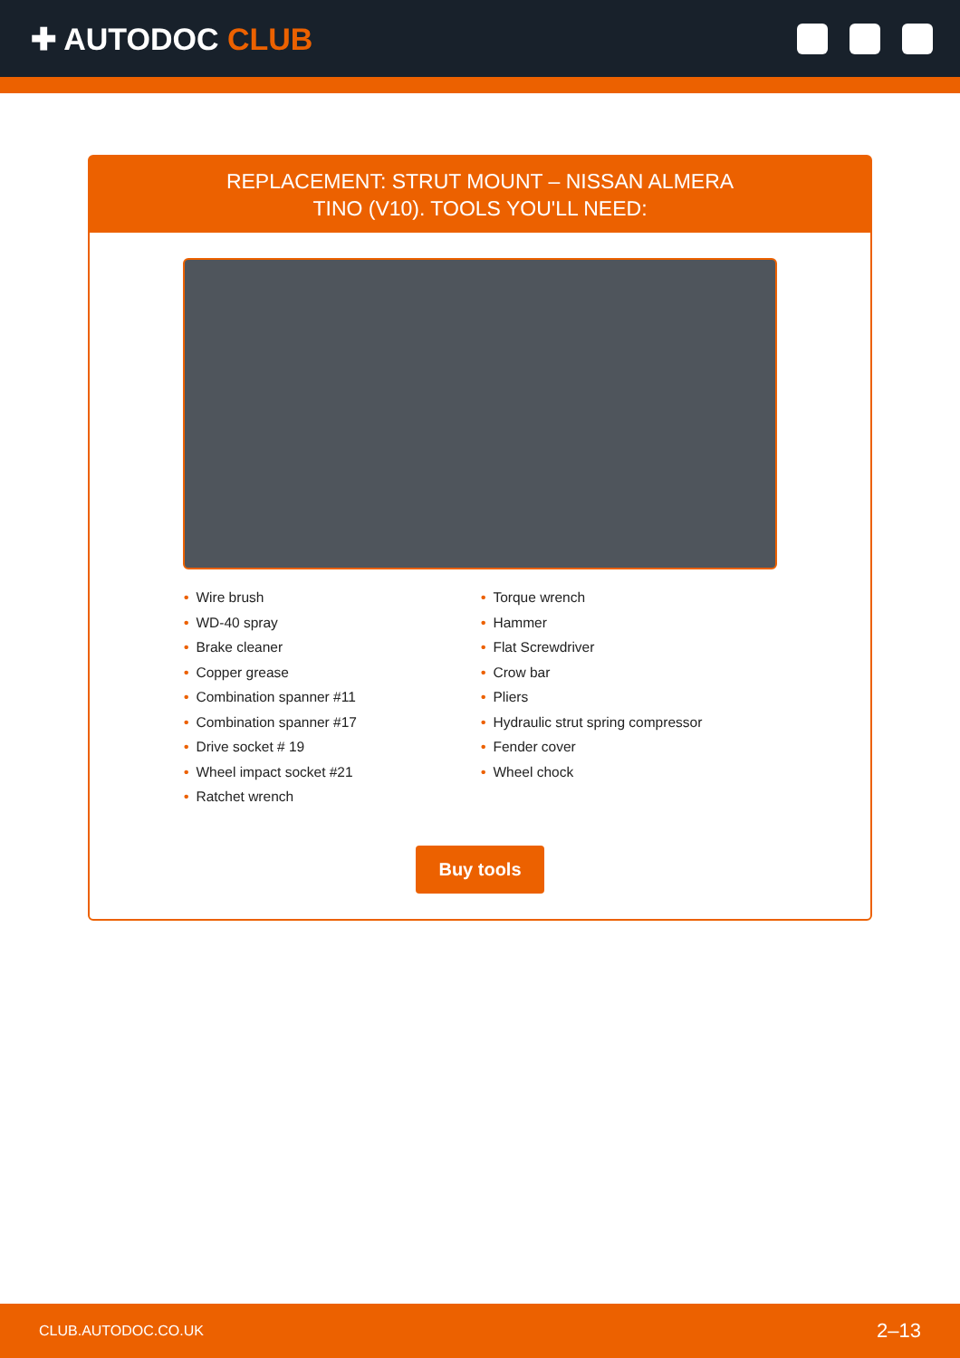✚ AUTODOC CLUB
REPLACEMENT: STRUT MOUNT – NISSAN ALMERA
TINO (V10). TOOLS YOU'LL NEED:
• Wire brush
• WD-40 spray
• Brake cleaner
• Copper grease
• Combination spanner #11
• Combination spanner #17
• Drive socket # 19
• Wheel impact socket #21
• Ratchet wrench
• Torque wrench
• Hammer
• Flat Screwdriver
• Crow bar
• Pliers
• Hydraulic strut spring compressor
• Fender cover
• Wheel chock
Buy tools
CLUB.AUTODOC.CO.UK 2–13